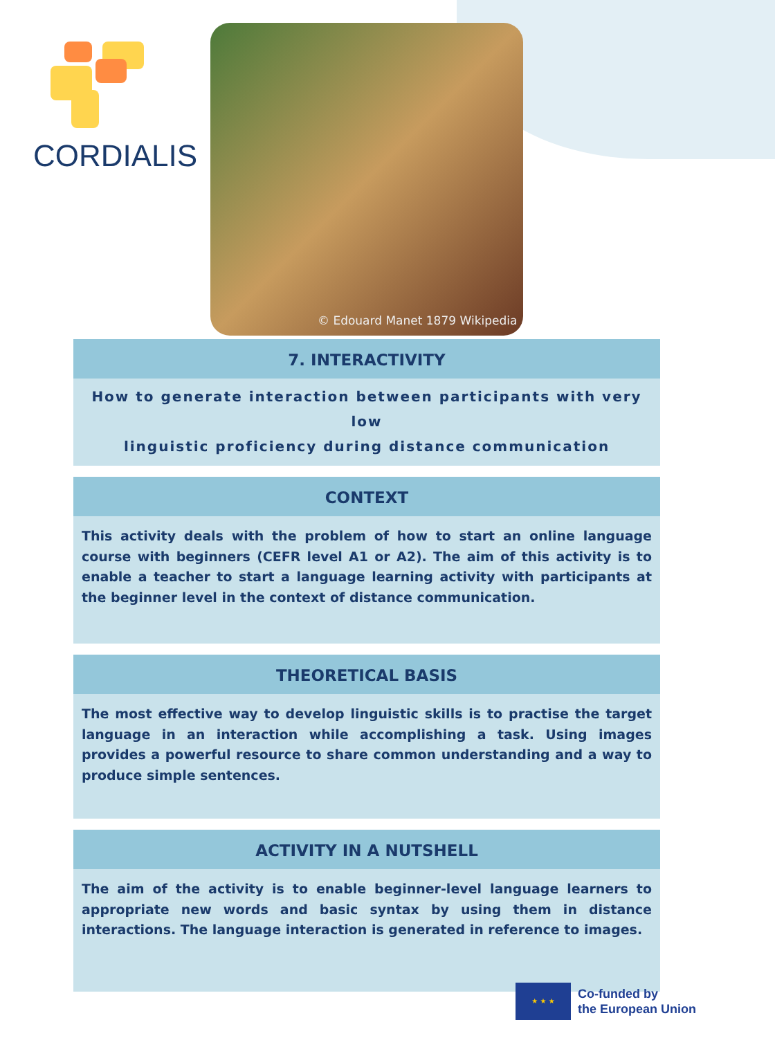CORDIALIS © Edouard Manet 1879 Wikipedia
7. INTERACTIVITY
How to generate interaction between participants with very low
linguistic proficiency during distance communication
CONTEXT
This activity deals with the problem of how to start an online language course with beginners (CEFR level A1 or A2). The aim of this activity is to enable a teacher to start a language learning activity with participants at the beginner level in the context of distance communication.
THEORETICAL BASIS
The most effective way to develop linguistic skills is to practise the target language in an interaction while accomplishing a task. Using images provides a powerful resource to share common understanding and a way to produce simple sentences.
ACTIVITY IN A NUTSHELL
The aim of the activity is to enable beginner-level language learners to appropriate new words and basic syntax by using them in distance interactions. The language interaction is generated in reference to images.
★ ★ ★
Co-funded by
the European Union